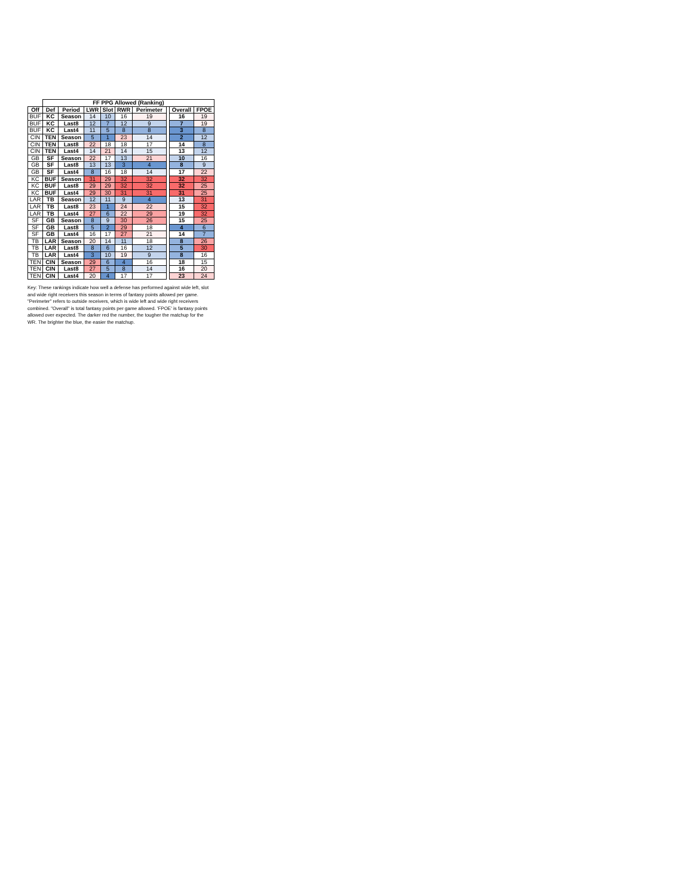| | FF PPG Allowed (Ranking) | | | | | | | | |
| --- | --- | --- | --- | --- | --- | --- | --- | --- | --- |
| Off | Def | Period | LWR | Slot | RWR | Perimeter | | Overall | FPOE |
| BUF | KC | Season | 14 | 10 | 16 | 19 | | 16 | 19 |
| BUF | KC | Last8 | 12 | 7 | 12 | 9 | | 7 | 19 |
| BUF | KC | Last4 | 11 | 5 | 8 | 8 | | 3 | 8 |
| CIN | TEN | Season | 5 | 1 | 23 | 14 | | 2 | 12 |
| CIN | TEN | Last8 | 22 | 18 | 18 | 17 | | 14 | 8 |
| CIN | TEN | Last4 | 14 | 21 | 14 | 15 | | 13 | 12 |
| GB | SF | Season | 22 | 17 | 13 | 21 | | 10 | 16 |
| GB | SF | Last8 | 13 | 13 | 3 | 4 | | 8 | 9 |
| GB | SF | Last4 | 8 | 16 | 18 | 14 | | 17 | 22 |
| KC | BUF | Season | 31 | 29 | 32 | 32 | | 32 | 32 |
| KC | BUF | Last8 | 29 | 29 | 32 | 32 | | 32 | 25 |
| KC | BUF | Last4 | 29 | 30 | 31 | 31 | | 31 | 25 |
| LAR | TB | Season | 12 | 11 | 9 | 4 | | 13 | 31 |
| LAR | TB | Last8 | 23 | 1 | 24 | 22 | | 15 | 32 |
| LAR | TB | Last4 | 27 | 6 | 22 | 29 | | 19 | 32 |
| SF | GB | Season | 8 | 9 | 30 | 26 | | 15 | 25 |
| SF | GB | Last8 | 5 | 2 | 29 | 18 | | 4 | 6 |
| SF | GB | Last4 | 16 | 17 | 27 | 21 | | 14 | 7 |
| TB | LAR | Season | 20 | 14 | 11 | 18 | | 8 | 26 |
| TB | LAR | Last8 | 8 | 6 | 16 | 12 | | 5 | 30 |
| TB | LAR | Last4 | 3 | 10 | 19 | 9 | | 8 | 16 |
| TEN | CIN | Season | 29 | 6 | 4 | 16 | | 18 | 15 |
| TEN | CIN | Last8 | 27 | 5 | 8 | 14 | | 16 | 20 |
| TEN | CIN | Last4 | 20 | 4 | 17 | 17 | | 23 | 24 |
Key: These rankings indicate how well a defense has performed against wide left, slot and wide right receivers this season in terms of fantasy points allowed per game. "Perimeter" refers to outside receivers, which is wide left and wide right receivers combined. "Overall" is total fantasy points per game allowed. 'FPOE' is fantasy points allowed over expected. The darker red the number, the tougher the matchup for the WR. The brighter the blue, the easier the matchup.